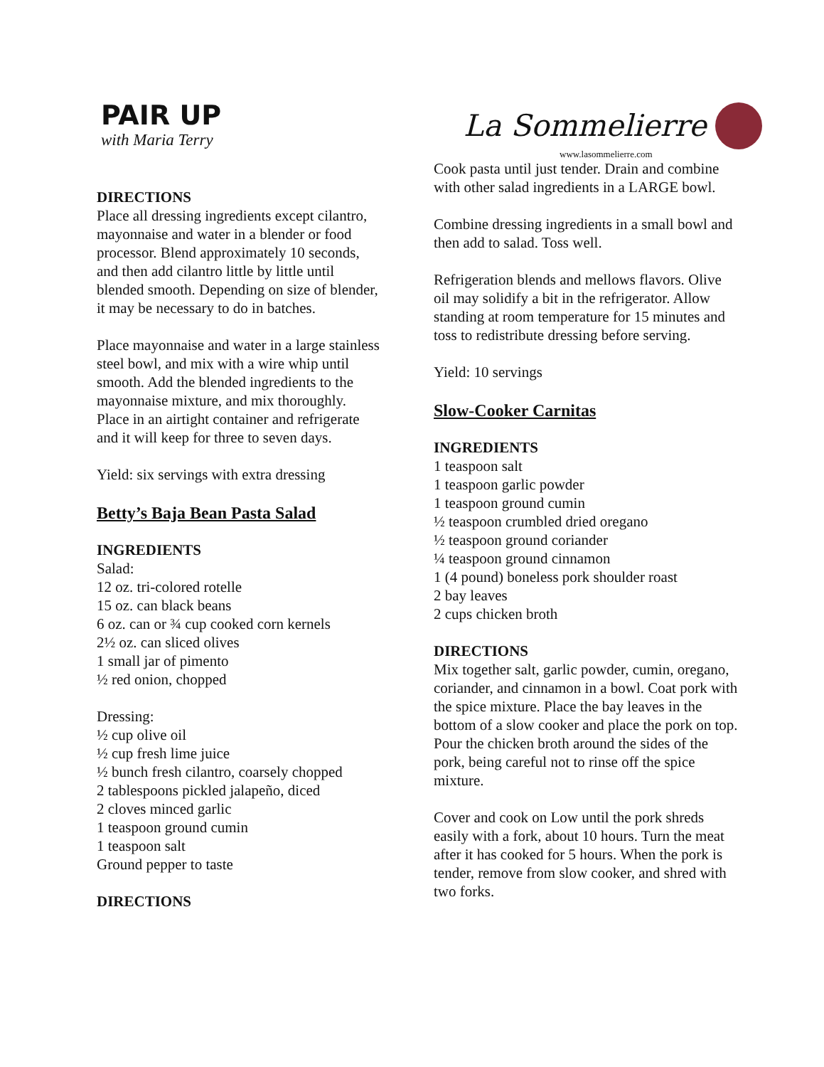PAIR UP
with Maria Terry
La Sommelierre
www.lasommelierre.com
DIRECTIONS
Place all dressing ingredients except cilantro, mayonnaise and water in a blender or food processor. Blend approximately 10 seconds, and then add cilantro little by little until blended smooth. Depending on size of blender, it may be necessary to do in batches.
Place mayonnaise and water in a large stainless steel bowl, and mix with a wire whip until smooth. Add the blended ingredients to the mayonnaise mixture, and mix thoroughly. Place in an airtight container and refrigerate and it will keep for three to seven days.
Yield: six servings with extra dressing
Betty’s Baja Bean Pasta Salad
INGREDIENTS
Salad:
12 oz. tri-colored rotelle
15 oz. can black beans
6 oz. can or ¾ cup cooked corn kernels
2½ oz. can sliced olives
1 small jar of pimento
½ red onion, chopped
Dressing:
½ cup olive oil
½ cup fresh lime juice
½ bunch fresh cilantro, coarsely chopped
2 tablespoons pickled jalapeño, diced
2 cloves minced garlic
1 teaspoon ground cumin
1 teaspoon salt
Ground pepper to taste
DIRECTIONS
Cook pasta until just tender. Drain and combine with other salad ingredients in a LARGE bowl.
Combine dressing ingredients in a small bowl and then add to salad. Toss well.
Refrigeration blends and mellows flavors. Olive oil may solidify a bit in the refrigerator. Allow standing at room temperature for 15 minutes and toss to redistribute dressing before serving.
Yield: 10 servings
Slow-Cooker Carnitas
INGREDIENTS
1 teaspoon salt
1 teaspoon garlic powder
1 teaspoon ground cumin
½ teaspoon crumbled dried oregano
½ teaspoon ground coriander
¼ teaspoon ground cinnamon
1 (4 pound) boneless pork shoulder roast
2 bay leaves
2 cups chicken broth
DIRECTIONS
Mix together salt, garlic powder, cumin, oregano, coriander, and cinnamon in a bowl. Coat pork with the spice mixture. Place the bay leaves in the bottom of a slow cooker and place the pork on top. Pour the chicken broth around the sides of the pork, being careful not to rinse off the spice mixture.
Cover and cook on Low until the pork shreds easily with a fork, about 10 hours. Turn the meat after it has cooked for 5 hours. When the pork is tender, remove from slow cooker, and shred with two forks.